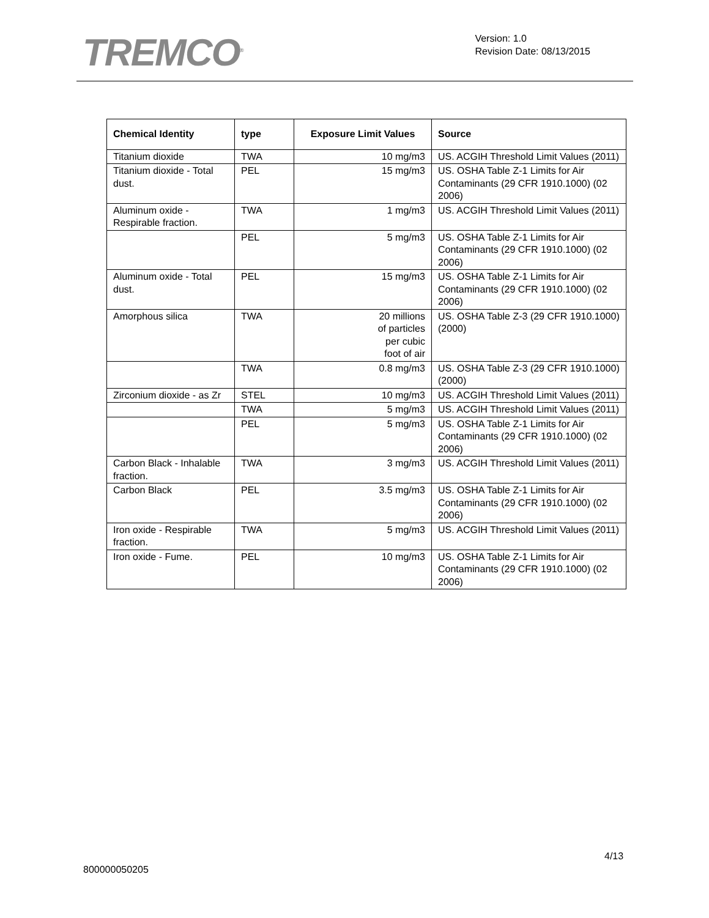TREMCO<sup>®</sup>
Version: 1.0
Revision Date: 08/13/2015
| Chemical Identity | type | Exposure Limit Values | Source |
| --- | --- | --- | --- |
| Titanium dioxide | TWA | 10 mg/m3 | US. ACGIH Threshold Limit Values (2011) |
| Titanium dioxide - Total dust. | PEL | 15 mg/m3 | US. OSHA Table Z-1 Limits for Air Contaminants (29 CFR 1910.1000) (02 2006) |
| Aluminum oxide - Respirable fraction. | TWA | 1 mg/m3 | US. ACGIH Threshold Limit Values (2011) |
| | PEL | 5 mg/m3 | US. OSHA Table Z-1 Limits for Air Contaminants (29 CFR 1910.1000) (02 2006) |
| Aluminum oxide - Total dust. | PEL | 15 mg/m3 | US. OSHA Table Z-1 Limits for Air Contaminants (29 CFR 1910.1000) (02 2006) |
| Amorphous silica | TWA | 20 millions of particles per cubic foot of air | US. OSHA Table Z-3 (29 CFR 1910.1000) (2000) |
| | TWA | 0.8 mg/m3 | US. OSHA Table Z-3 (29 CFR 1910.1000) (2000) |
| Zirconium dioxide - as Zr | STEL | 10 mg/m3 | US. ACGIH Threshold Limit Values (2011) |
| | TWA | 5 mg/m3 | US. ACGIH Threshold Limit Values (2011) |
| | PEL | 5 mg/m3 | US. OSHA Table Z-1 Limits for Air Contaminants (29 CFR 1910.1000) (02 2006) |
| Carbon Black - Inhalable fraction. | TWA | 3 mg/m3 | US. ACGIH Threshold Limit Values (2011) |
| Carbon Black | PEL | 3.5 mg/m3 | US. OSHA Table Z-1 Limits for Air Contaminants (29 CFR 1910.1000) (02 2006) |
| Iron oxide - Respirable fraction. | TWA | 5 mg/m3 | US. ACGIH Threshold Limit Values (2011) |
| Iron oxide - Fume. | PEL | 10 mg/m3 | US. OSHA Table Z-1 Limits for Air Contaminants (29 CFR 1910.1000) (02 2006) |
4/13
800000050205